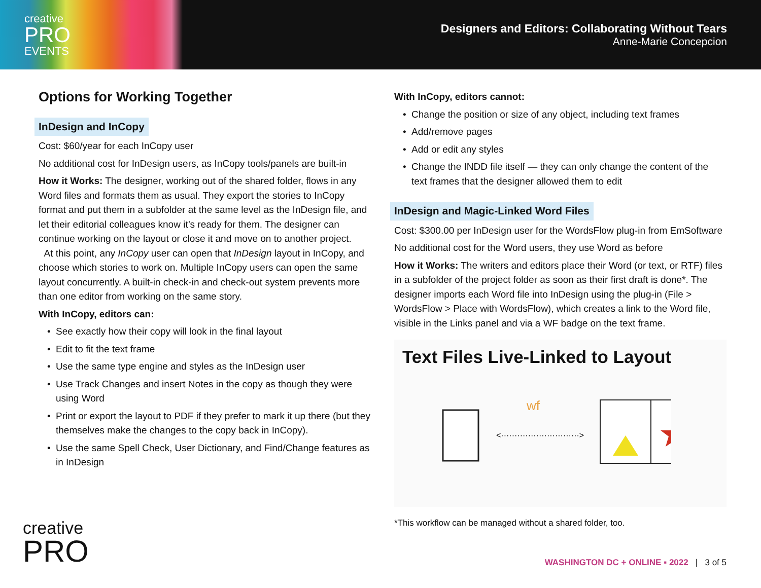creative
PRO
EVENTS
Designers and Editors: Collaborating Without Tears
Anne-Marie Concepcion
Options for Working Together
InDesign and InCopy
Cost: $60/year for each InCopy user
No additional cost for InDesign users, as InCopy tools/panels are built-in
How it Works: The designer, working out of the shared folder, flows in any Word files and formats them as usual. They export the stories to InCopy format and put them in a subfolder at the same level as the InDesign file, and let their editorial colleagues know it’s ready for them. The designer can continue working on the layout or close it and move on to another project.
At this point, any InCopy user can open that InDesign layout in InCopy, and choose which stories to work on. Multiple InCopy users can open the same layout concurrently. A built-in check-in and check-out system prevents more than one editor from working on the same story.
With InCopy, editors can:
See exactly how their copy will look in the final layout
Edit to fit the text frame
Use the same type engine and styles as the InDesign user
Use Track Changes and insert Notes in the copy as though they were using Word
Print or export the layout to PDF if they prefer to mark it up there (but they themselves make the changes to the copy back in InCopy).
Use the same Spell Check, User Dictionary, and Find/Change features as in InDesign
With InCopy, editors cannot:
Change the position or size of any object, including text frames
Add/remove pages
Add or edit any styles
Change the INDD file itself — they can only change the content of the text frames that the designer allowed them to edit
InDesign and Magic-Linked Word Files
Cost: $300.00 per InDesign user for the WordsFlow plug-in from EmSoftware
No additional cost for the Word users, they use Word as before
How it Works: The writers and editors place their Word (or text, or RTF) files in a subfolder of the project folder as soon as their first draft is done*. The designer imports each Word file into InDesign using the plug-in (File > WordsFlow > Place with WordsFlow), which creates a link to the Word file, visible in the Links panel and via a WF badge on the text frame.
Text Files Live-Linked to Layout
wf
<·····························>
*This workflow can be managed without a shared folder, too.
creative
PRO
WASHINGTON DC + ONLINE ▪ 2022 | 3 of 5